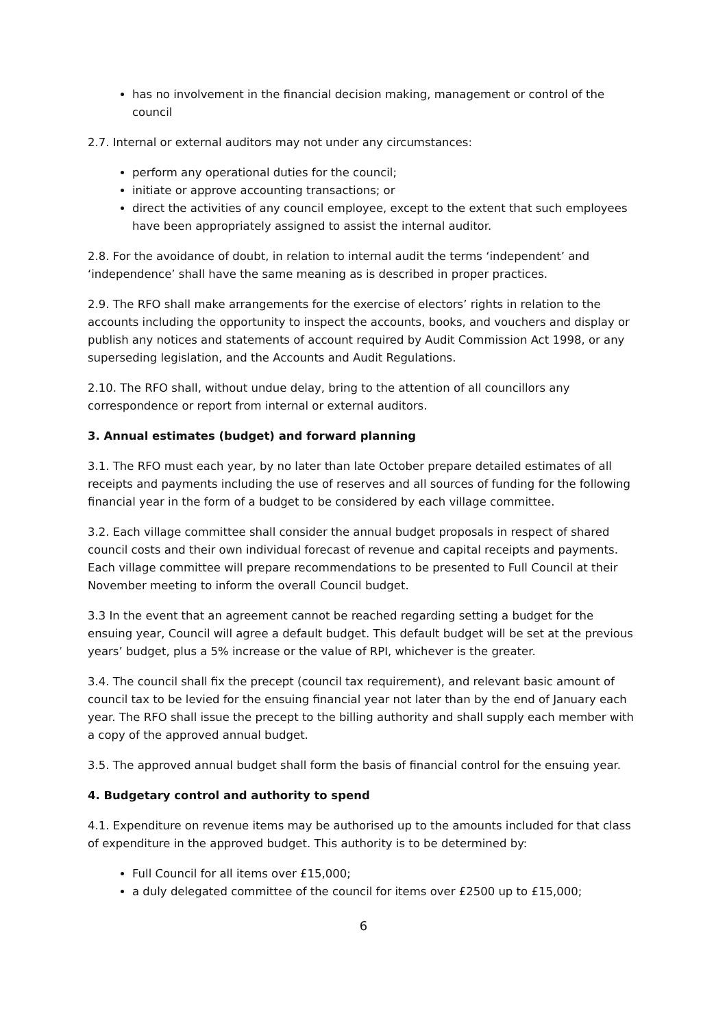has no involvement in the financial decision making, management or control of the council
2.7. Internal or external auditors may not under any circumstances:
perform any operational duties for the council;
initiate or approve accounting transactions; or
direct the activities of any council employee, except to the extent that such employees have been appropriately assigned to assist the internal auditor.
2.8. For the avoidance of doubt, in relation to internal audit the terms ‘independent’ and ‘independence’ shall have the same meaning as is described in proper practices.
2.9. The RFO shall make arrangements for the exercise of electors’ rights in relation to the accounts including the opportunity to inspect the accounts, books, and vouchers and display or publish any notices and statements of account required by Audit Commission Act 1998, or any superseding legislation, and the Accounts and Audit Regulations.
2.10. The RFO shall, without undue delay, bring to the attention of all councillors any correspondence or report from internal or external auditors.
3. Annual estimates (budget) and forward planning
3.1. The RFO must each year, by no later than late October prepare detailed estimates of all receipts and payments including the use of reserves and all sources of funding for the following financial year in the form of a budget to be considered by each village committee.
3.2. Each village committee shall consider the annual budget proposals in respect of shared council costs and their own individual forecast of revenue and capital receipts and payments. Each village committee will prepare recommendations to be presented to Full Council at their November meeting to inform the overall Council budget.
3.3 In the event that an agreement cannot be reached regarding setting a budget for the ensuing year, Council will agree a default budget. This default budget will be set at the previous years’ budget, plus a 5% increase or the value of RPI, whichever is the greater.
3.4. The council shall fix the precept (council tax requirement), and relevant basic amount of council tax to be levied for the ensuing financial year not later than by the end of January each year. The RFO shall issue the precept to the billing authority and shall supply each member with a copy of the approved annual budget.
3.5. The approved annual budget shall form the basis of financial control for the ensuing year.
4. Budgetary control and authority to spend
4.1. Expenditure on revenue items may be authorised up to the amounts included for that class of expenditure in the approved budget. This authority is to be determined by:
Full Council for all items over £15,000;
a duly delegated committee of the council for items over £2500 up to £15,000;
6